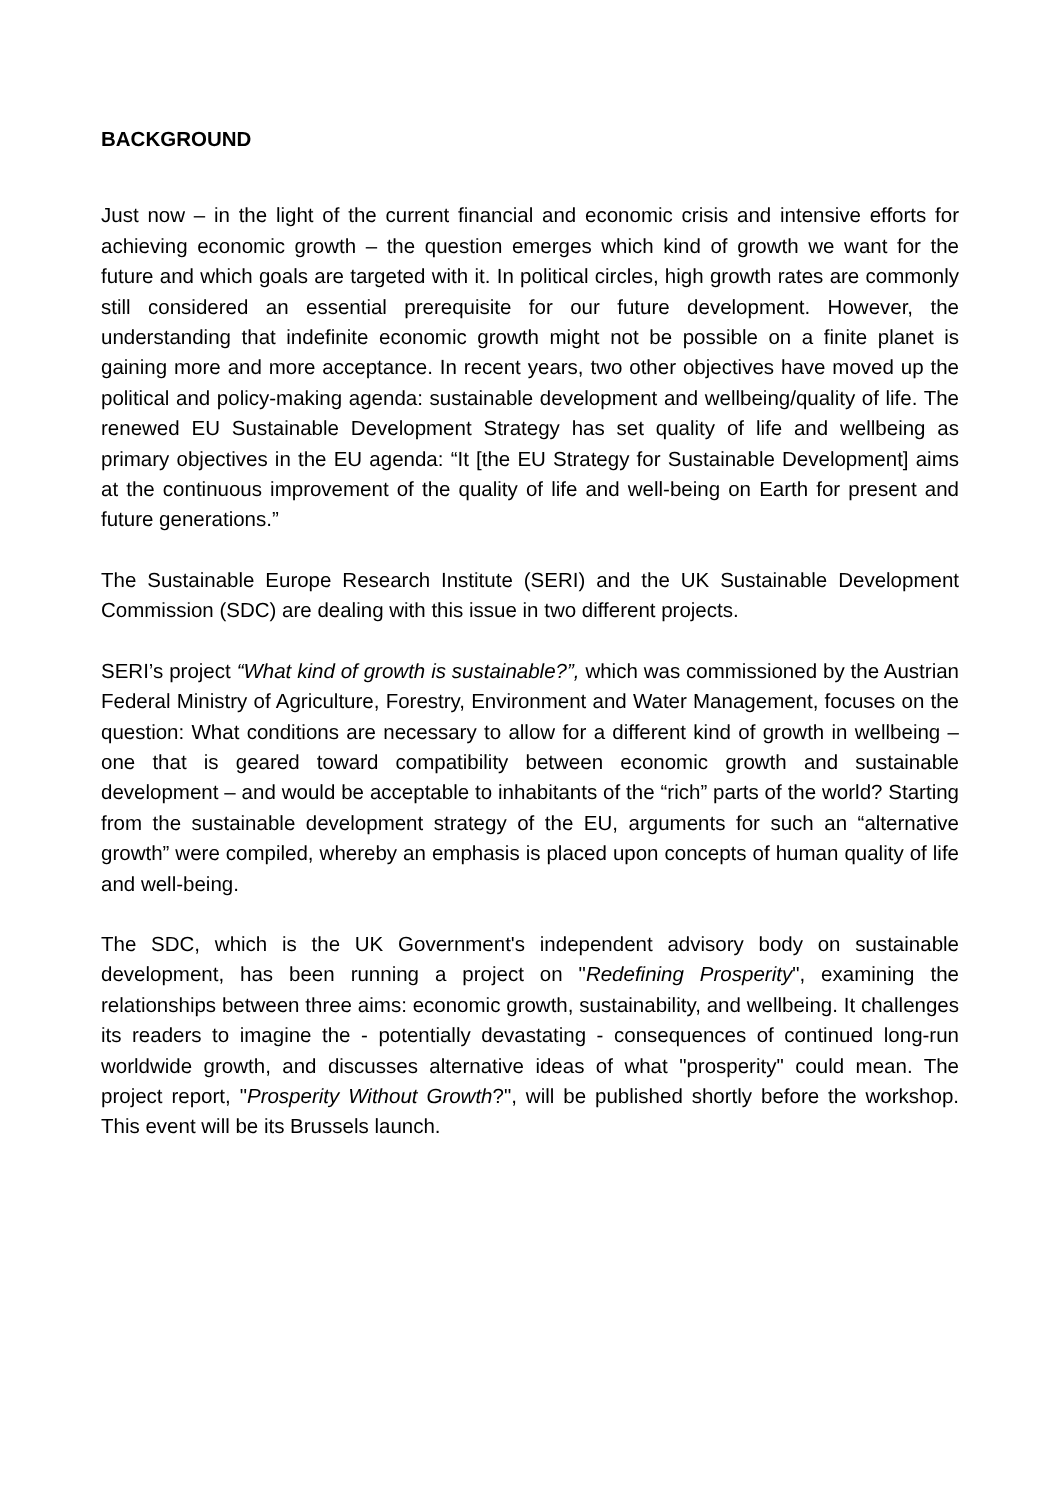BACKGROUND
Just now – in the light of the current financial and economic crisis and intensive efforts for achieving economic growth – the question emerges which kind of growth we want for the future and which goals are targeted with it. In political circles, high growth rates are commonly still considered an essential prerequisite for our future development. However, the understanding that indefinite economic growth might not be possible on a finite planet is gaining more and more acceptance. In recent years, two other objectives have moved up the political and policy-making agenda: sustainable development and wellbeing/quality of life. The renewed EU Sustainable Development Strategy has set quality of life and wellbeing as primary objectives in the EU agenda: “It [the EU Strategy for Sustainable Development] aims at the continuous improvement of the quality of life and well-being on Earth for present and future generations.”
The Sustainable Europe Research Institute (SERI) and the UK Sustainable Development Commission (SDC) are dealing with this issue in two different projects.
SERI’s project “What kind of growth is sustainable?”, which was commissioned by the Austrian Federal Ministry of Agriculture, Forestry, Environment and Water Management, focuses on the question: What conditions are necessary to allow for a different kind of growth in wellbeing – one that is geared toward compatibility between economic growth and sustainable development – and would be acceptable to inhabitants of the “rich” parts of the world? Starting from the sustainable development strategy of the EU, arguments for such an “alternative growth” were compiled, whereby an emphasis is placed upon concepts of human quality of life and well-being.
The SDC, which is the UK Government's independent advisory body on sustainable development, has been running a project on "Redefining Prosperity", examining the relationships between three aims: economic growth, sustainability, and wellbeing. It challenges its readers to imagine the - potentially devastating - consequences of continued long-run worldwide growth, and discusses alternative ideas of what "prosperity" could mean. The project report, "Prosperity Without Growth?", will be published shortly before the workshop. This event will be its Brussels launch.